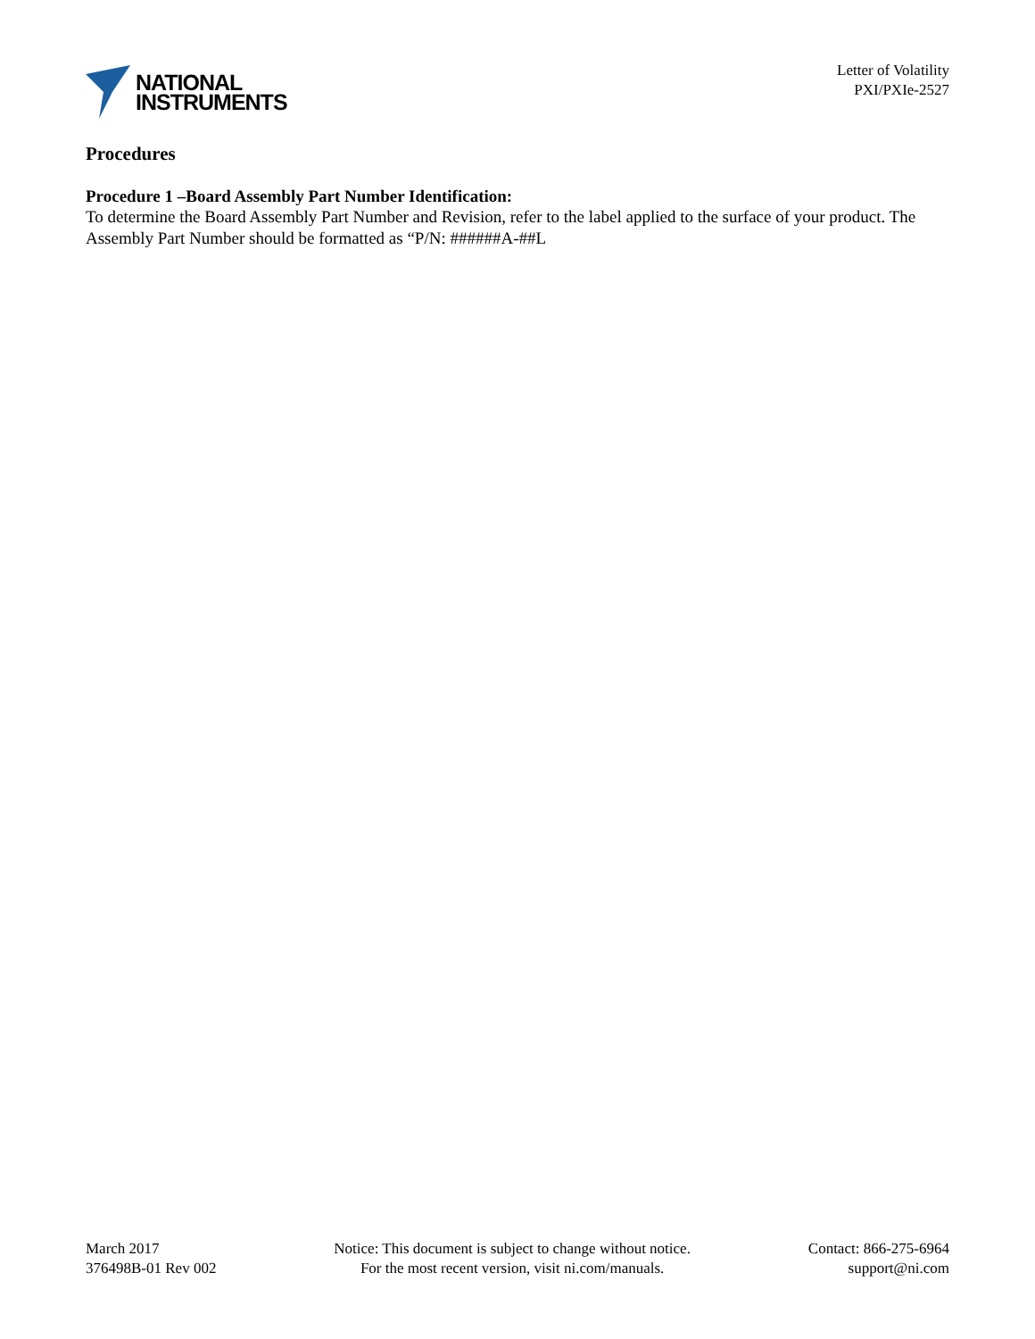NATIONAL
INSTRUMENTS
Letter of Volatility
PXI/PXIe-2527
Procedures
Procedure 1 –Board Assembly Part Number Identification:
To determine the Board Assembly Part Number and Revision, refer to the label applied to the surface of your product. The Assembly Part Number should be formatted as “P/N: ######A-##L
March 2017
376498B-01 Rev 002
Notice: This document is subject to change without notice.
For the most recent version, visit ni.com/manuals.
Contact: 866-275-6964
support@ni.com